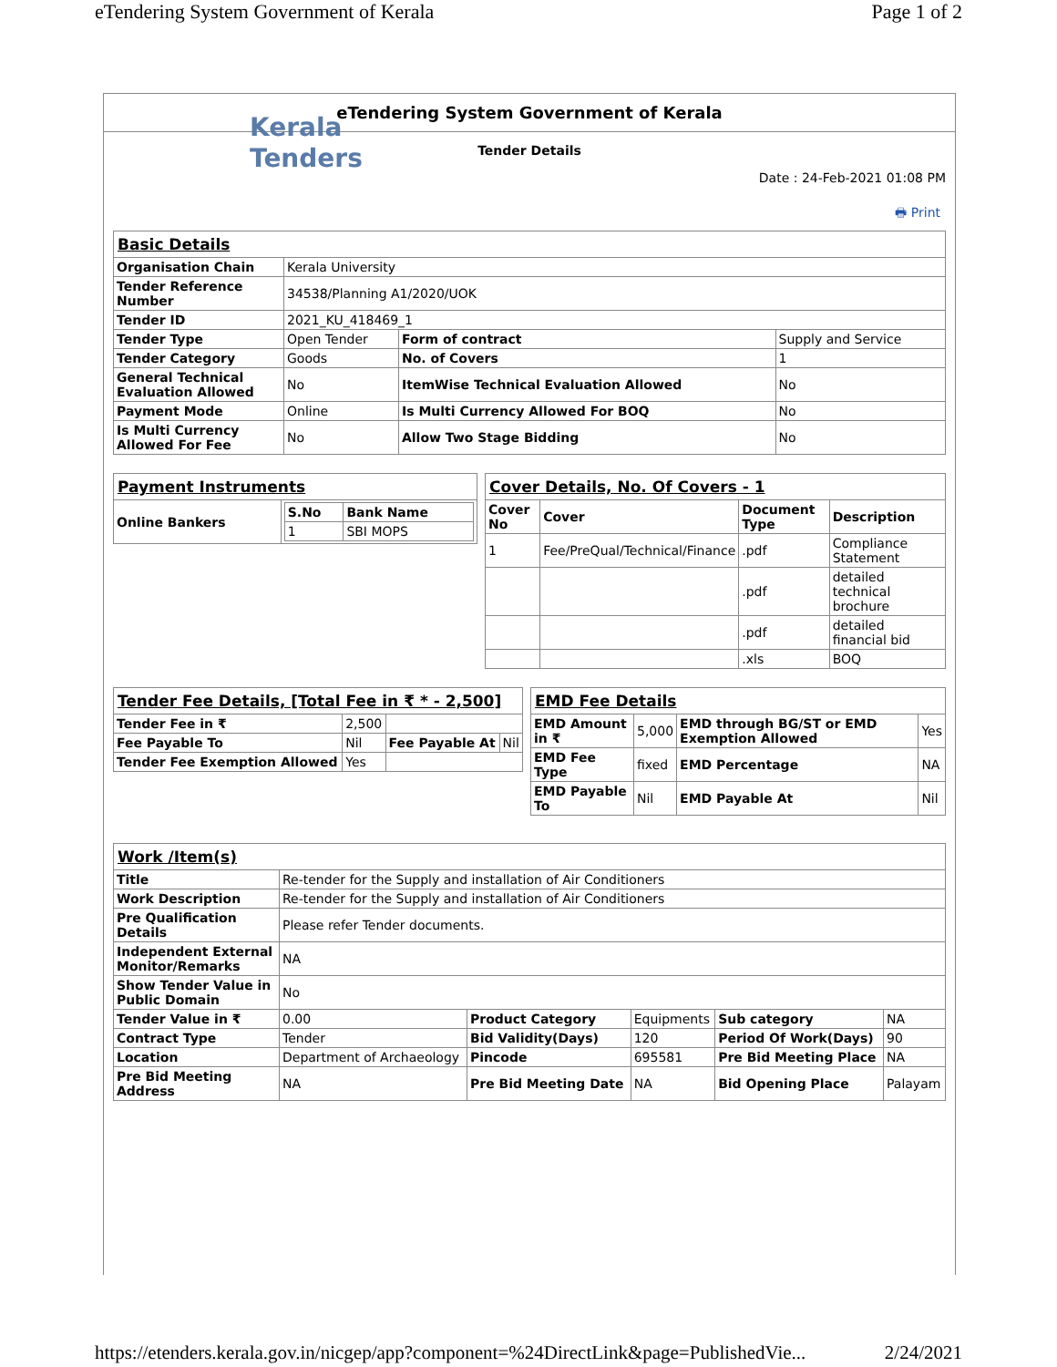eTendering System Government of Kerala Page 1 of 2
Kerala
Tenders
eTendering System Government of Kerala
Tender Details
Date : 24-Feb-2021 01:08 PM
🖶 Print
| Basic Details | | | |
| Organisation Chain | Kerala University | | |
| Tender Reference Number | 34538/Planning A1/2020/UOK | | |
| Tender ID | 2021_KU_418469_1 | | |
| Tender Type | Open Tender | Form of contract | Supply and Service |
| Tender Category | Goods | No. of Covers | 1 |
| General Technical Evaluation Allowed | No | ItemWise Technical Evaluation Allowed | No |
| Payment Mode | Online | Is Multi Currency Allowed For BOQ | No |
| Is Multi Currency Allowed For Fee | No | Allow Two Stage Bidding | No |
| Payment Instruments | |
| Online Bankers | / S.No / Bank Name / / --- / --- / / 1 / SBI MOPS / |
| Cover Details, No. Of Covers - 1 | | | |
| Cover No | Cover | Document Type | Description |
| 1 | Fee/PreQual/Technical/Finance | .pdf | Compliance Statement |
| | | .pdf | detailed technical brochure |
| | | .pdf | detailed financial bid |
| | | .xls | BOQ |
| Tender Fee Details, [Total Fee in ₹ * - 2,500] | | | |
| Tender Fee in ₹ | 2,500 | | |
| Fee Payable To | Nil | Fee Payable At | Nil |
| Tender Fee Exemption Allowed | Yes | | |
| EMD Fee Details | | | |
| EMD Amount in ₹ | 5,000 | EMD through BG/ST or EMD Exemption Allowed | Yes |
| EMD Fee Type | fixed | EMD Percentage | NA |
| EMD Payable To | Nil | EMD Payable At | Nil |
| Work /Item(s) | | | | | |
| Title | Re-tender for the Supply and installation of Air Conditioners | | | | |
| Work Description | Re-tender for the Supply and installation of Air Conditioners | | | | |
| Pre Qualification Details | Please refer Tender documents. | | | | |
| Independent External Monitor/Remarks | NA | | | | |
| Show Tender Value in Public Domain | No | | | | |
| Tender Value in ₹ | 0.00 | Product Category | Equipments | Sub category | NA |
| Contract Type | Tender | Bid Validity(Days) | 120 | Period Of Work(Days) | 90 |
| Location | Department of Archaeology | Pincode | 695581 | Pre Bid Meeting Place | NA |
| Pre Bid Meeting Address | NA | Pre Bid Meeting Date | NA | Bid Opening Place | Palayam |
https://etenders.kerala.gov.in/nicgep/app?component=%24DirectLink&page=PublishedVie... 2/24/2021